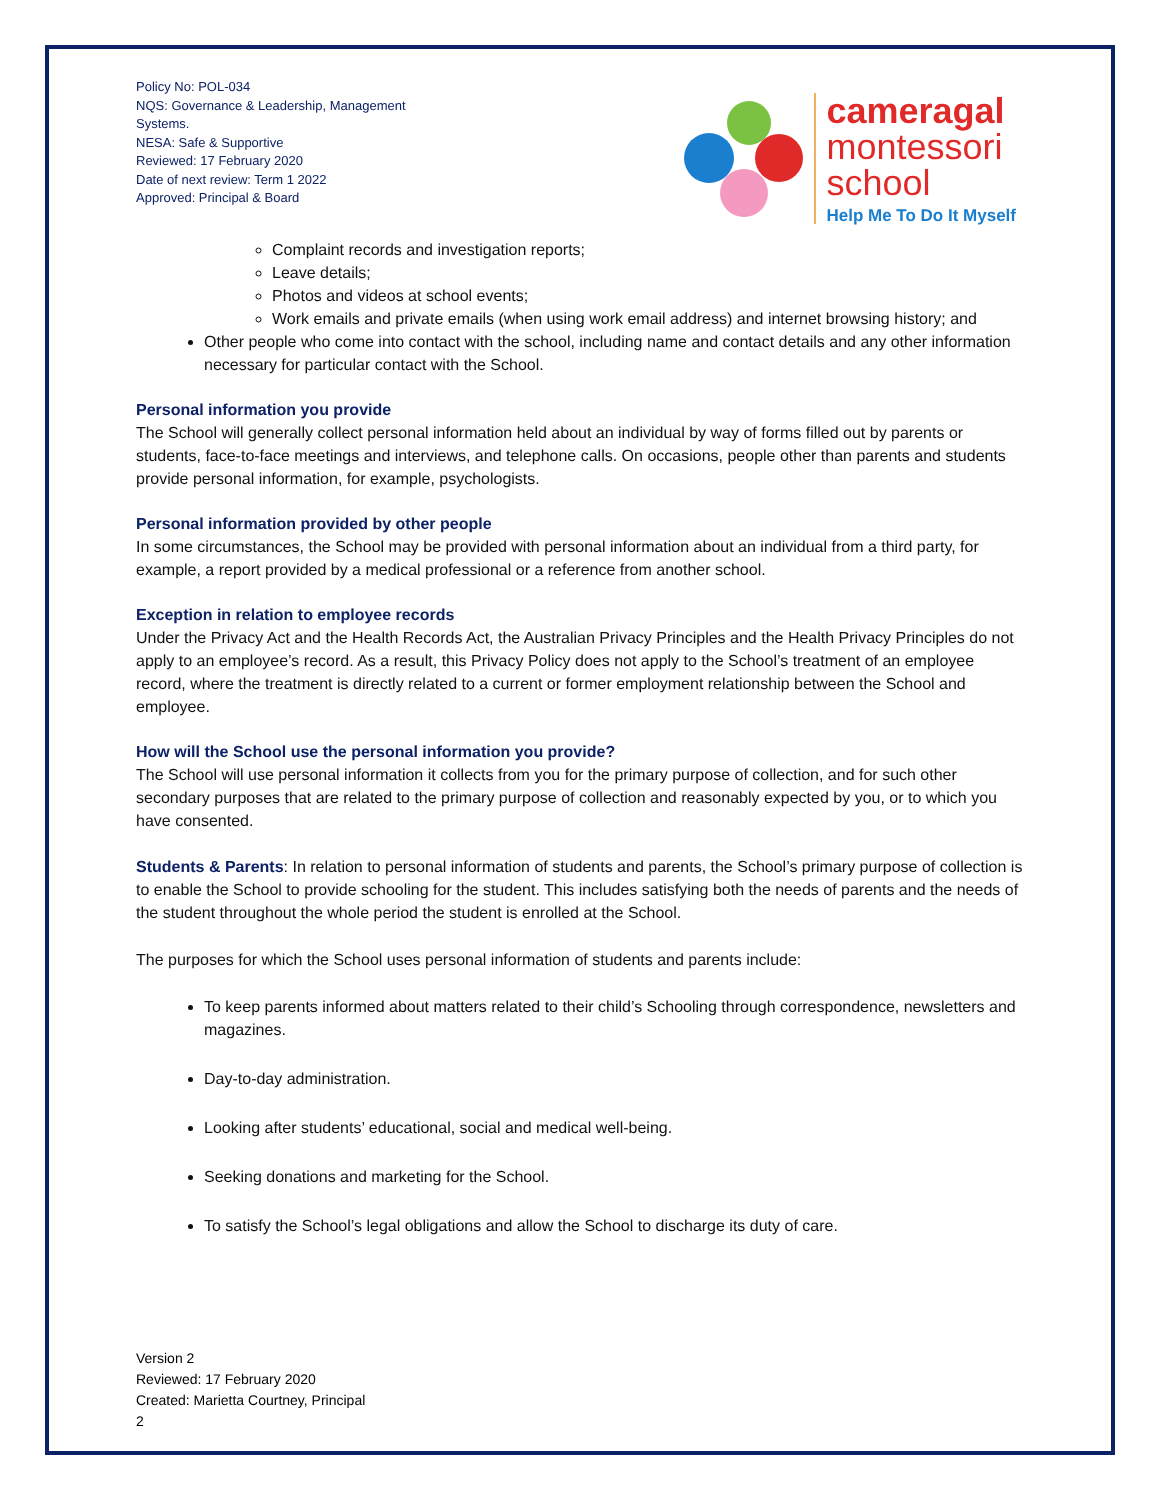Policy No: POL-034
NQS: Governance & Leadership, Management Systems.
NESA: Safe & Supportive
Reviewed: 17 February 2020
Date of next review: Term 1 2022
Approved: Principal & Board
cameragal
montessori
school
Help Me To Do It Myself
Complaint records and investigation reports;
Leave details;
Photos and videos at school events;
Work emails and private emails (when using work email address) and internet browsing history; and
Other people who come into contact with the school, including name and contact details and any other information necessary for particular contact with the School.
Personal information you provide
The School will generally collect personal information held about an individual by way of forms filled out by parents or students, face-to-face meetings and interviews, and telephone calls. On occasions, people other than parents and students provide personal information, for example, psychologists.
Personal information provided by other people
In some circumstances, the School may be provided with personal information about an individual from a third party, for example, a report provided by a medical professional or a reference from another school.
Exception in relation to employee records
Under the Privacy Act and the Health Records Act, the Australian Privacy Principles and the Health Privacy Principles do not apply to an employee’s record. As a result, this Privacy Policy does not apply to the School’s treatment of an employee record, where the treatment is directly related to a current or former employment relationship between the School and employee.
How will the School use the personal information you provide?
The School will use personal information it collects from you for the primary purpose of collection, and for such other secondary purposes that are related to the primary purpose of collection and reasonably expected by you, or to which you have consented.
Students & Parents: In relation to personal information of students and parents, the School’s primary purpose of collection is to enable the School to provide schooling for the student. This includes satisfying both the needs of parents and the needs of the student throughout the whole period the student is enrolled at the School.
The purposes for which the School uses personal information of students and parents include:
To keep parents informed about matters related to their child’s Schooling through correspondence, newsletters and magazines.
Day-to-day administration.
Looking after students’ educational, social and medical well-being.
Seeking donations and marketing for the School.
To satisfy the School’s legal obligations and allow the School to discharge its duty of care.
Version 2
Reviewed: 17 February 2020
Created: Marietta Courtney, Principal
2